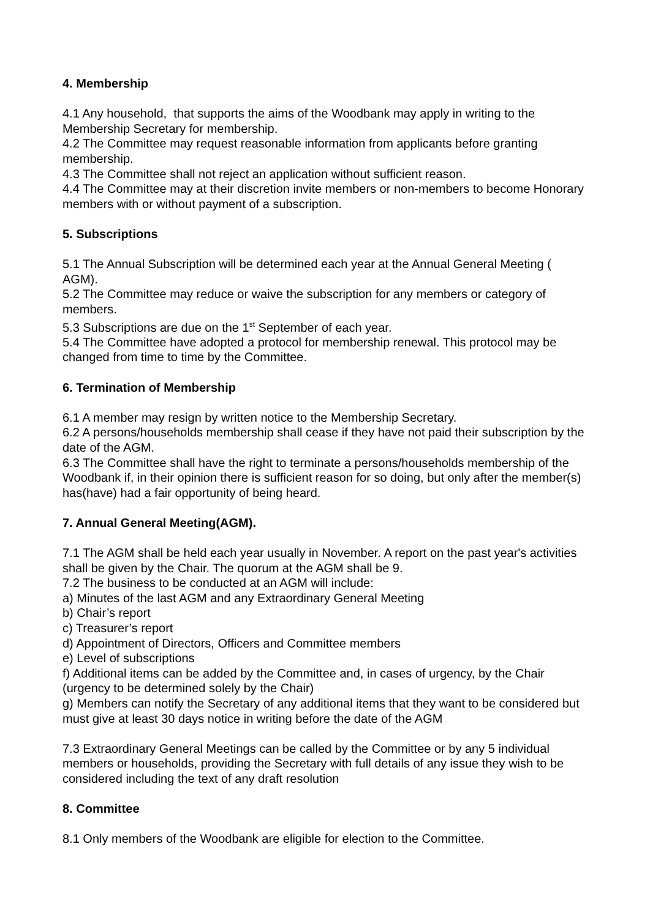4. Membership
4.1 Any household, that supports the aims of the Woodbank may apply in writing to the Membership Secretary for membership.
4.2 The Committee may request reasonable information from applicants before granting membership.
4.3 The Committee shall not reject an application without sufficient reason.
4.4 The Committee may at their discretion invite members or non-members to become Honorary members with or without payment of a subscription.
5. Subscriptions
5.1 The Annual Subscription will be determined each year at the Annual General Meeting ( AGM).
5.2 The Committee may reduce or waive the subscription for any members or category of members.
5.3 Subscriptions are due on the 1<sup>st</sup> September of each year.
5.4 The Committee have adopted a protocol for membership renewal. This protocol may be changed from time to time by the Committee.
6. Termination of Membership
6.1 A member may resign by written notice to the Membership Secretary.
6.2 A persons/households membership shall cease if they have not paid their subscription by the date of the AGM.
6.3 The Committee shall have the right to terminate a persons/households membership of the Woodbank if, in their opinion there is sufficient reason for so doing, but only after the member(s) has(have) had a fair opportunity of being heard.
7. Annual General Meeting(AGM).
7.1 The AGM shall be held each year usually in November. A report on the past year's activities shall be given by the Chair. The quorum at the AGM shall be 9.
7.2 The business to be conducted at an AGM will include:
a) Minutes of the last AGM and any Extraordinary General Meeting
b) Chair’s report
c) Treasurer’s report
d) Appointment of Directors, Officers and Committee members
e) Level of subscriptions
f) Additional items can be added by the Committee and, in cases of urgency, by the Chair (urgency to be determined solely by the Chair)
g) Members can notify the Secretary of any additional items that they want to be considered but must give at least 30 days notice in writing before the date of the AGM
7.3 Extraordinary General Meetings can be called by the Committee or by any 5 individual members or households, providing the Secretary with full details of any issue they wish to be considered including the text of any draft resolution
8. Committee
8.1 Only members of the Woodbank are eligible for election to the Committee.